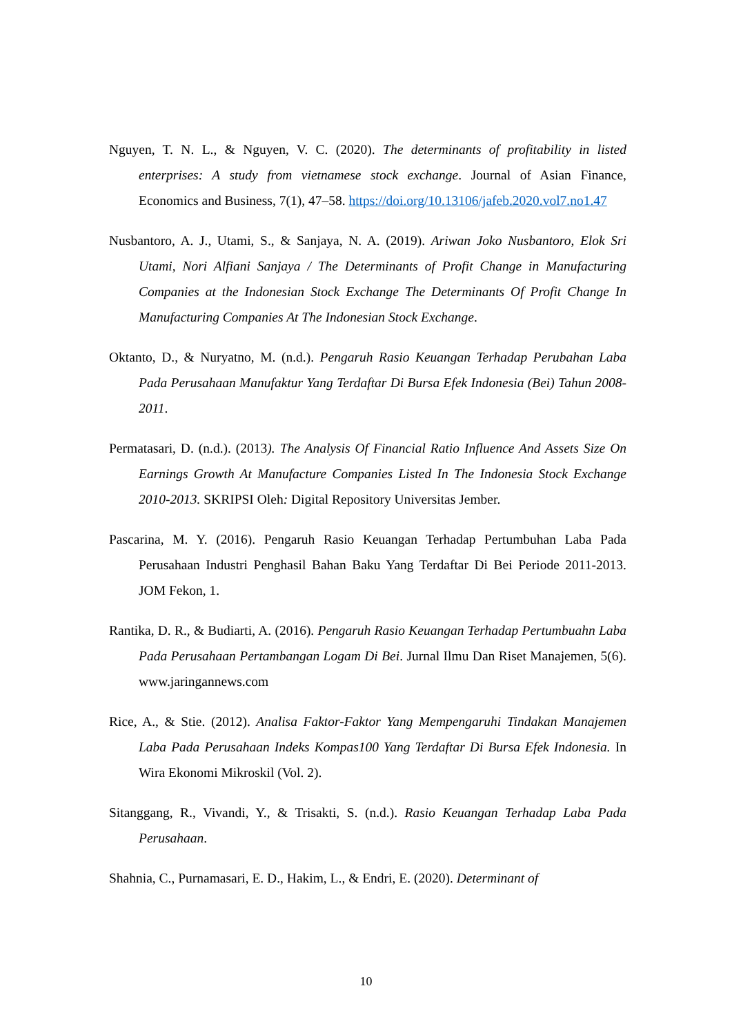Nguyen, T. N. L., & Nguyen, V. C. (2020). The determinants of profitability in listed enterprises: A study from vietnamese stock exchange. Journal of Asian Finance, Economics and Business, 7(1), 47–58. https://doi.org/10.13106/jafeb.2020.vol7.no1.47
Nusbantoro, A. J., Utami, S., & Sanjaya, N. A. (2019). Ariwan Joko Nusbantoro, Elok Sri Utami, Nori Alfiani Sanjaya / The Determinants of Profit Change in Manufacturing Companies at the Indonesian Stock Exchange The Determinants Of Profit Change In Manufacturing Companies At The Indonesian Stock Exchange.
Oktanto, D., & Nuryatno, M. (n.d.). Pengaruh Rasio Keuangan Terhadap Perubahan Laba Pada Perusahaan Manufaktur Yang Terdaftar Di Bursa Efek Indonesia (Bei) Tahun 2008-2011.
Permatasari, D. (n.d.). (2013). The Analysis Of Financial Ratio Influence And Assets Size On Earnings Growth At Manufacture Companies Listed In The Indonesia Stock Exchange 2010-2013. SKRIPSI Oleh: Digital Repository Universitas Jember.
Pascarina, M. Y. (2016). Pengaruh Rasio Keuangan Terhadap Pertumbuhan Laba Pada Perusahaan Industri Penghasil Bahan Baku Yang Terdaftar Di Bei Periode 2011-2013. JOM Fekon, 1.
Rantika, D. R., & Budiarti, A. (2016). Pengaruh Rasio Keuangan Terhadap Pertumbuahn Laba Pada Perusahaan Pertambangan Logam Di Bei. Jurnal Ilmu Dan Riset Manajemen, 5(6). www.jaringannews.com
Rice, A., & Stie. (2012). Analisa Faktor-Faktor Yang Mempengaruhi Tindakan Manajemen Laba Pada Perusahaan Indeks Kompas100 Yang Terdaftar Di Bursa Efek Indonesia. In Wira Ekonomi Mikroskil (Vol. 2).
Sitanggang, R., Vivandi, Y., & Trisakti, S. (n.d.). Rasio Keuangan Terhadap Laba Pada Perusahaan.
Shahnia, C., Purnamasari, E. D., Hakim, L., & Endri, E. (2020). Determinant of
10